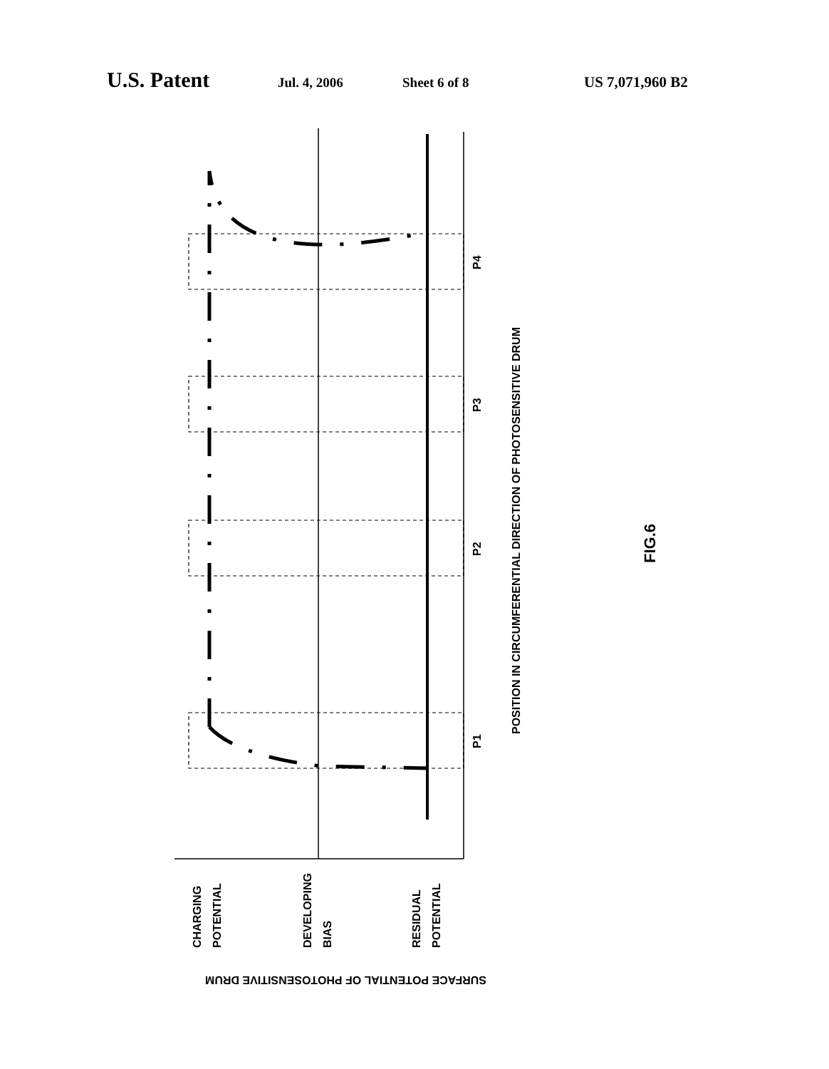U.S. Patent Jul. 4, 2006 Sheet 6 of 8 US 7,071,960 B2
P4
P3
P2
P1
POSITION IN CIRCUMFERENTIAL DIRECTION OF PHOTOSENSITIVE DRUM
FIG.6
CHARGING
POTENTIAL
DEVELOPING
BIAS
RESIDUAL
POTENTIAL
SURFACE POTENTIAL OF PHOTOSENSITIVE DRUM